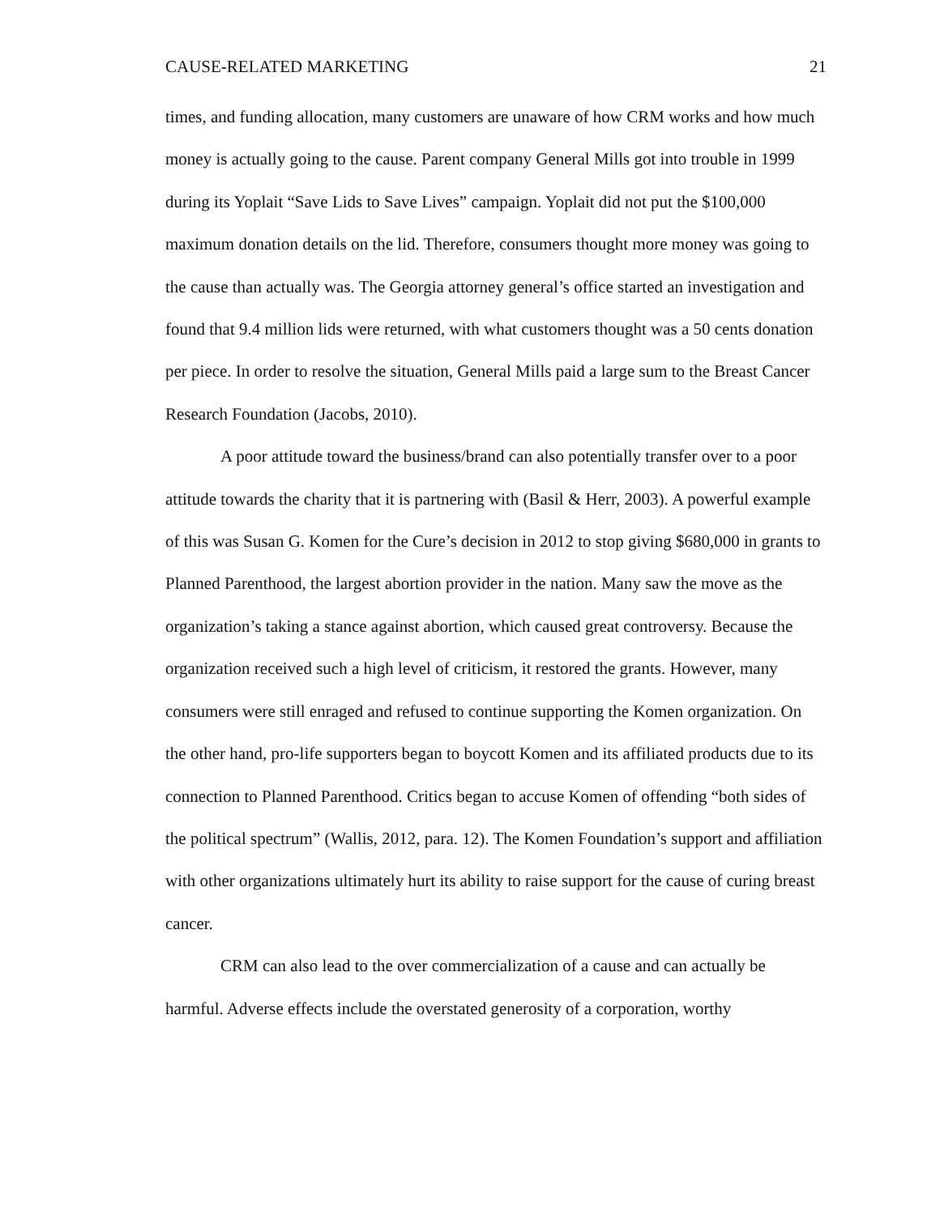CAUSE-RELATED MARKETING 21
times, and funding allocation, many customers are unaware of how CRM works and how much money is actually going to the cause. Parent company General Mills got into trouble in 1999 during its Yoplait “Save Lids to Save Lives” campaign. Yoplait did not put the $100,000 maximum donation details on the lid. Therefore, consumers thought more money was going to the cause than actually was. The Georgia attorney general’s office started an investigation and found that 9.4 million lids were returned, with what customers thought was a 50 cents donation per piece. In order to resolve the situation, General Mills paid a large sum to the Breast Cancer Research Foundation (Jacobs, 2010).
A poor attitude toward the business/brand can also potentially transfer over to a poor attitude towards the charity that it is partnering with (Basil & Herr, 2003). A powerful example of this was Susan G. Komen for the Cure’s decision in 2012 to stop giving $680,000 in grants to Planned Parenthood, the largest abortion provider in the nation. Many saw the move as the organization’s taking a stance against abortion, which caused great controversy. Because the organization received such a high level of criticism, it restored the grants. However, many consumers were still enraged and refused to continue supporting the Komen organization. On the other hand, pro-life supporters began to boycott Komen and its affiliated products due to its connection to Planned Parenthood. Critics began to accuse Komen of offending “both sides of the political spectrum” (Wallis, 2012, para. 12). The Komen Foundation’s support and affiliation with other organizations ultimately hurt its ability to raise support for the cause of curing breast cancer.
CRM can also lead to the over commercialization of a cause and can actually be harmful. Adverse effects include the overstated generosity of a corporation, worthy